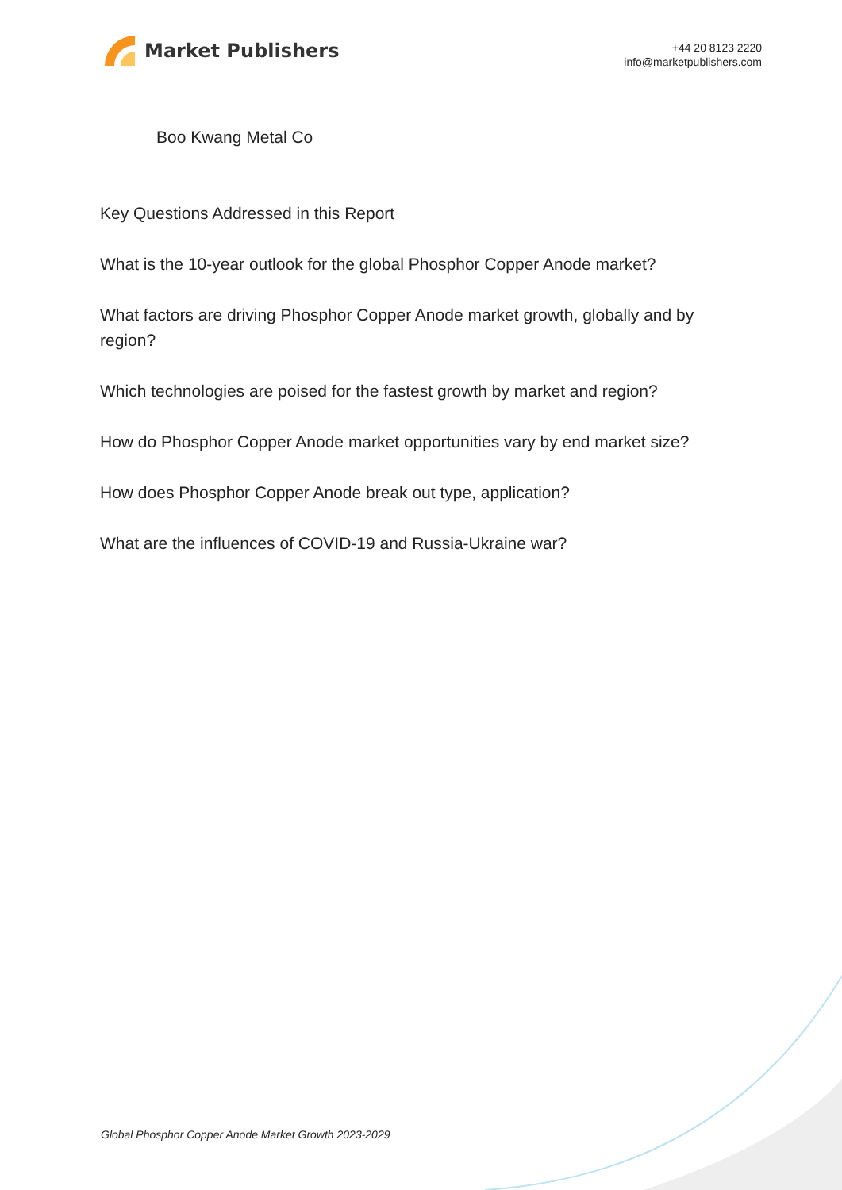Market Publishers
+44 20 8123 2220
info@marketpublishers.com
Boo Kwang Metal Co
Key Questions Addressed in this Report
What is the 10-year outlook for the global Phosphor Copper Anode market?
What factors are driving Phosphor Copper Anode market growth, globally and by region?
Which technologies are poised for the fastest growth by market and region?
How do Phosphor Copper Anode market opportunities vary by end market size?
How does Phosphor Copper Anode break out type, application?
What are the influences of COVID-19 and Russia-Ukraine war?
Global Phosphor Copper Anode Market Growth 2023-2029